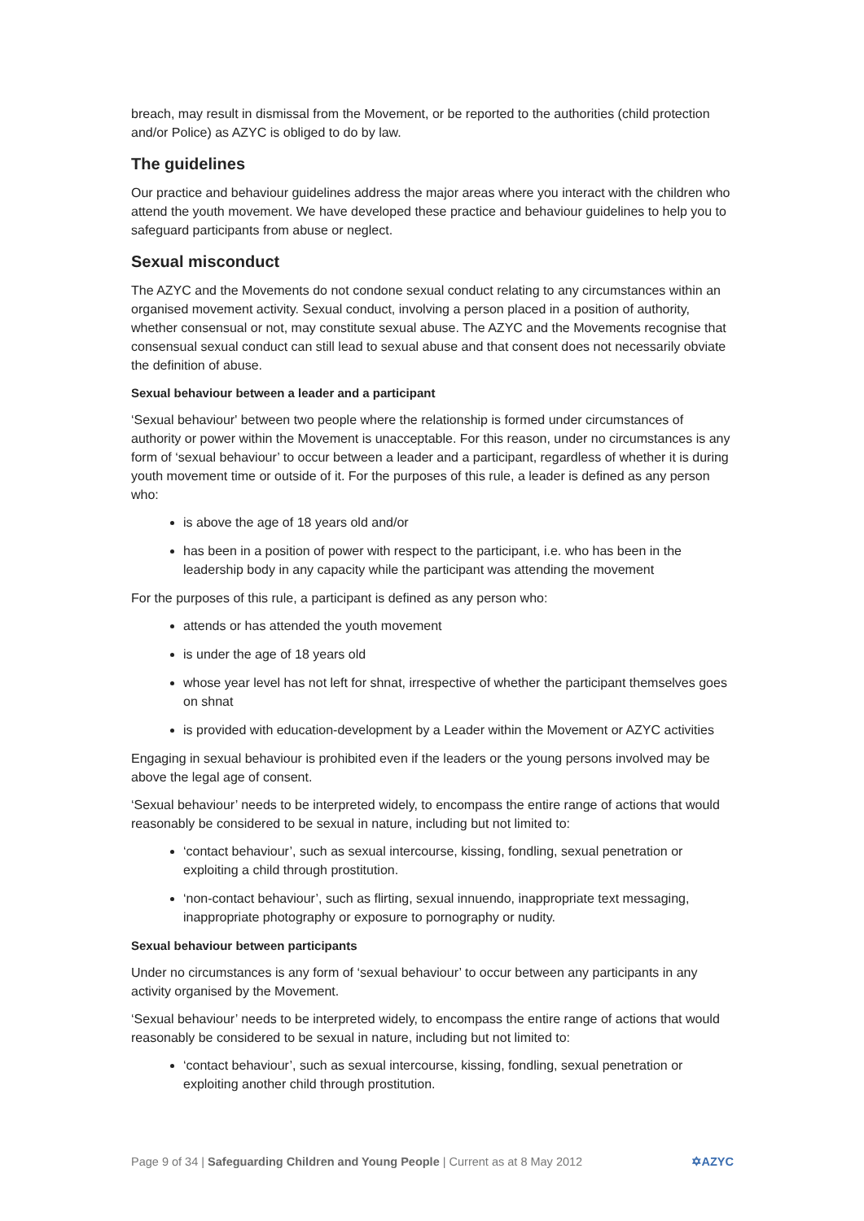breach, may result in dismissal from the Movement, or be reported to the authorities (child protection and/or Police) as AZYC is obliged to do by law.
The guidelines
Our practice and behaviour guidelines address the major areas where you interact with the children who attend the youth movement. We have developed these practice and behaviour guidelines to help you to safeguard participants from abuse or neglect.
Sexual misconduct
The AZYC and the Movements do not condone sexual conduct relating to any circumstances within an organised movement activity. Sexual conduct, involving a person placed in a position of authority, whether consensual or not, may constitute sexual abuse. The AZYC and the Movements recognise that consensual sexual conduct can still lead to sexual abuse and that consent does not necessarily obviate the definition of abuse.
Sexual behaviour between a leader and a participant
‘Sexual behaviour' between two people where the relationship is formed under circumstances of authority or power within the Movement is unacceptable. For this reason, under no circumstances is any form of ‘sexual behaviour’ to occur between a leader and a participant, regardless of whether it is during youth movement time or outside of it. For the purposes of this rule, a leader is defined as any person who:
is above the age of 18 years old and/or
has been in a position of power with respect to the participant, i.e. who has been in the leadership body in any capacity while the participant was attending the movement
For the purposes of this rule, a participant is defined as any person who:
attends or has attended the youth movement
is under the age of 18 years old
whose year level has not left for shnat, irrespective of whether the participant themselves goes on shnat
is provided with education-development by a Leader within the Movement or AZYC activities
Engaging in sexual behaviour is prohibited even if the leaders or the young persons involved may be above the legal age of consent.
‘Sexual behaviour’ needs to be interpreted widely, to encompass the entire range of actions that would reasonably be considered to be sexual in nature, including but not limited to:
‘contact behaviour’, such as sexual intercourse, kissing, fondling, sexual penetration or exploiting a child through prostitution.
‘non-contact behaviour’, such as flirting, sexual innuendo, inappropriate text messaging, inappropriate photography or exposure to pornography or nudity.
Sexual behaviour between participants
Under no circumstances is any form of ‘sexual behaviour’ to occur between any participants in any activity organised by the Movement.
‘Sexual behaviour’ needs to be interpreted widely, to encompass the entire range of actions that would reasonably be considered to be sexual in nature, including but not limited to:
‘contact behaviour’, such as sexual intercourse, kissing, fondling, sexual penetration or exploiting another child through prostitution.
Page 9 of 34 | Safeguarding Children and Young People | Current as at 8 May 2012 ✡AZYC